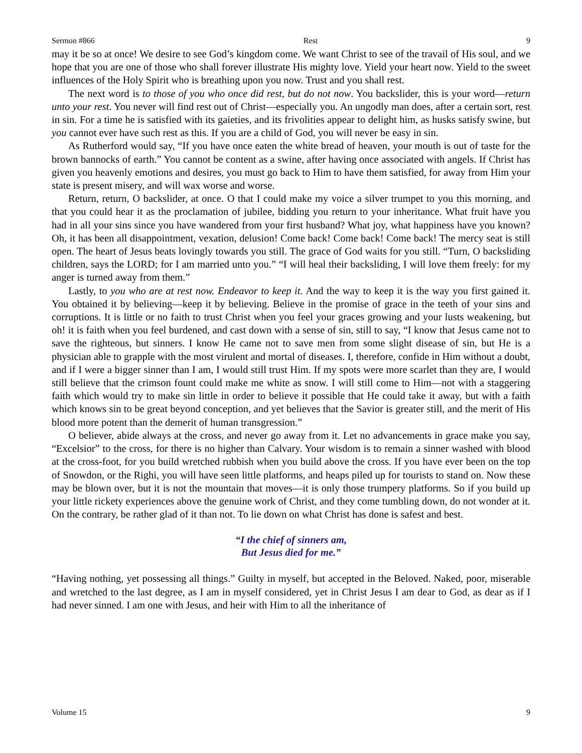Sermon #866 Rest 9
may it be so at once! We desire to see God’s kingdom come. We want Christ to see of the travail of His soul, and we hope that you are one of those who shall forever illustrate His mighty love. Yield your heart now. Yield to the sweet influences of the Holy Spirit who is breathing upon you now. Trust and you shall rest.
The next word is to those of you who once did rest, but do not now. You backslider, this is your word—return unto your rest. You never will find rest out of Christ—especially you. An ungodly man does, after a certain sort, rest in sin. For a time he is satisfied with its gaieties, and its frivolities appear to delight him, as husks satisfy swine, but you cannot ever have such rest as this. If you are a child of God, you will never be easy in sin.
As Rutherford would say, “If you have once eaten the white bread of heaven, your mouth is out of taste for the brown bannocks of earth.” You cannot be content as a swine, after having once associated with angels. If Christ has given you heavenly emotions and desires, you must go back to Him to have them satisfied, for away from Him your state is present misery, and will wax worse and worse.
Return, return, O backslider, at once. O that I could make my voice a silver trumpet to you this morning, and that you could hear it as the proclamation of jubilee, bidding you return to your inheritance. What fruit have you had in all your sins since you have wandered from your first husband? What joy, what happiness have you known? Oh, it has been all disappointment, vexation, delusion! Come back! Come back! Come back! The mercy seat is still open. The heart of Jesus beats lovingly towards you still. The grace of God waits for you still. “Turn, O backsliding children, says the LORD; for I am married unto you.” “I will heal their backsliding, I will love them freely: for my anger is turned away from them.”
Lastly, to you who are at rest now. Endeavor to keep it. And the way to keep it is the way you first gained it. You obtained it by believing—keep it by believing. Believe in the promise of grace in the teeth of your sins and corruptions. It is little or no faith to trust Christ when you feel your graces growing and your lusts weakening, but oh! it is faith when you feel burdened, and cast down with a sense of sin, still to say, “I know that Jesus came not to save the righteous, but sinners. I know He came not to save men from some slight disease of sin, but He is a physician able to grapple with the most virulent and mortal of diseases. I, therefore, confide in Him without a doubt, and if I were a bigger sinner than I am, I would still trust Him. If my spots were more scarlet than they are, I would still believe that the crimson fount could make me white as snow. I will still come to Him—not with a staggering faith which would try to make sin little in order to believe it possible that He could take it away, but with a faith which knows sin to be great beyond conception, and yet believes that the Savior is greater still, and the merit of His blood more potent than the demerit of human transgression.”
O believer, abide always at the cross, and never go away from it. Let no advancements in grace make you say, “Excelsior” to the cross, for there is no higher than Calvary. Your wisdom is to remain a sinner washed with blood at the cross-foot, for you build wretched rubbish when you build above the cross. If you have ever been on the top of Snowdon, or the Righi, you will have seen little platforms, and heaps piled up for tourists to stand on. Now these may be blown over, but it is not the mountain that moves—it is only those trumpery platforms. So if you build up your little rickety experiences above the genuine work of Christ, and they come tumbling down, do not wonder at it. On the contrary, be rather glad of it than not. To lie down on what Christ has done is safest and best.
“I the chief of sinners am,
But Jesus died for me.”
“Having nothing, yet possessing all things.” Guilty in myself, but accepted in the Beloved. Naked, poor, miserable and wretched to the last degree, as I am in myself considered, yet in Christ Jesus I am dear to God, as dear as if I had never sinned. I am one with Jesus, and heir with Him to all the inheritance of
Volume 15 9